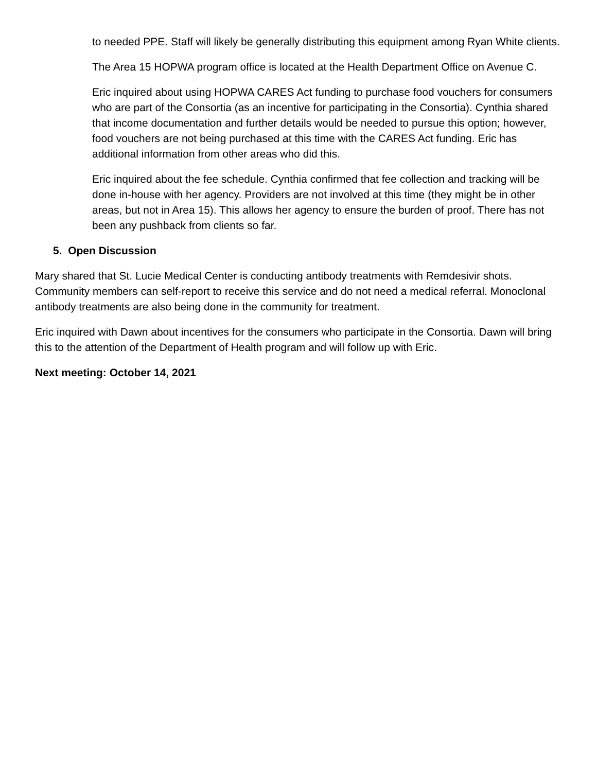to needed PPE. Staff will likely be generally distributing this equipment among Ryan White clients.
The Area 15 HOPWA program office is located at the Health Department Office on Avenue C.
Eric inquired about using HOPWA CARES Act funding to purchase food vouchers for consumers who are part of the Consortia (as an incentive for participating in the Consortia). Cynthia shared that income documentation and further details would be needed to pursue this option; however, food vouchers are not being purchased at this time with the CARES Act funding. Eric has additional information from other areas who did this.
Eric inquired about the fee schedule. Cynthia confirmed that fee collection and tracking will be done in-house with her agency. Providers are not involved at this time (they might be in other areas, but not in Area 15). This allows her agency to ensure the burden of proof. There has not been any pushback from clients so far.
5. Open Discussion
Mary shared that St. Lucie Medical Center is conducting antibody treatments with Remdesivir shots. Community members can self-report to receive this service and do not need a medical referral. Monoclonal antibody treatments are also being done in the community for treatment.
Eric inquired with Dawn about incentives for the consumers who participate in the Consortia. Dawn will bring this to the attention of the Department of Health program and will follow up with Eric.
Next meeting: October 14, 2021